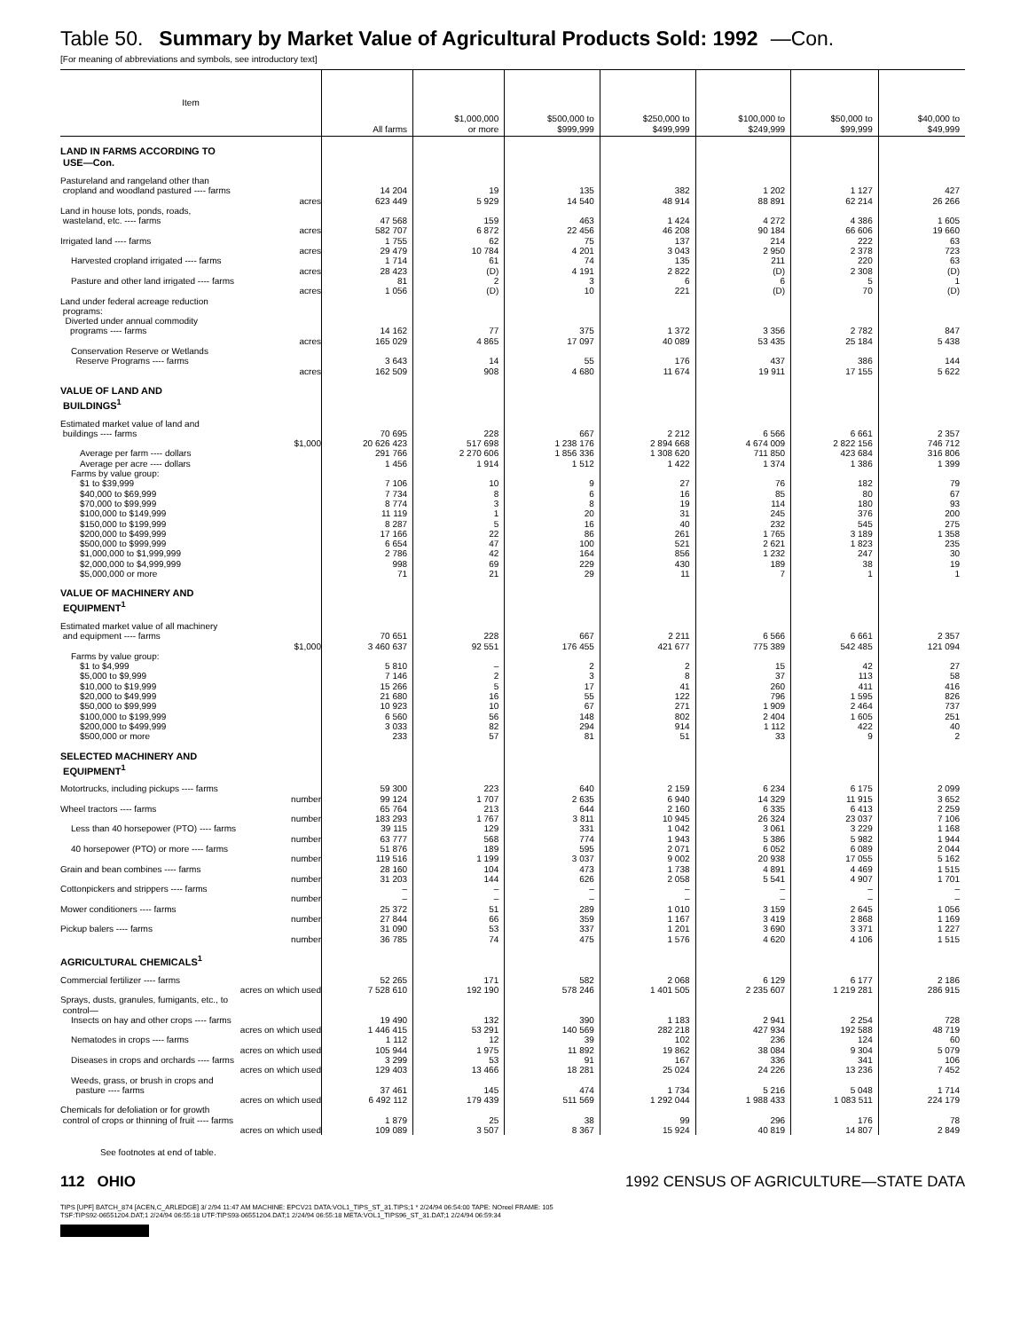Table 50. Summary by Market Value of Agricultural Products Sold: 1992 —Con.
[For meaning of abbreviations and symbols, see introductory text]
| Item | All farms | $1,000,000 or more | $500,000 to $999,999 | $250,000 to $499,999 | $100,000 to $249,999 | $50,000 to $99,999 | $40,000 to $49,999 |
| --- | --- | --- | --- | --- | --- | --- | --- |
| LAND IN FARMS ACCORDING TO USE—Con. | | | | | | | |
| Pastureland and rangeland other than cropland and woodland pastured ---- farms | 14 204 | 19 | 135 | 382 | 1 202 | 1 127 | 427 |
| acres | 623 449 | 5 929 | 14 540 | 48 914 | 88 891 | 62 214 | 26 266 |
| Land in house lots, ponds, roads, wasteland, etc. ---- farms | 47 568 | 159 | 463 | 1 424 | 4 272 | 4 386 | 1 605 |
| acres | 582 707 | 6 872 | 22 456 | 46 208 | 90 184 | 66 606 | 19 660 |
| Irrigated land ---- farms | 1 755 | 62 | 75 | 137 | 214 | 222 | 63 |
| acres | 29 479 | 10 784 | 4 201 | 3 043 | 2 950 | 2 378 | 723 |
| Harvested cropland irrigated ---- farms | 1 714 | 61 | 74 | 135 | 211 | 220 | 63 |
| acres | 28 423 | (D) | 4 191 | 2 822 | (D) | 2 308 | (D) |
| Pasture and other land irrigated ---- farms | 81 | 2 | 3 | 6 | 6 | 5 | 1 |
| acres | 1 056 | (D) | 10 | 221 | (D) | 70 | (D) |
| Land under federal acreage reduction programs: Diverted under annual commodity programs ---- farms | 14 162 | 77 | 375 | 1 372 | 3 356 | 2 782 | 847 |
| acres | 165 029 | 4 865 | 17 097 | 40 089 | 53 435 | 25 184 | 5 438 |
| Conservation Reserve or Wetlands Reserve Programs ---- farms | 3 643 | 14 | 55 | 176 | 437 | 386 | 144 |
| acres | 162 509 | 908 | 4 680 | 11 674 | 19 911 | 17 155 | 5 622 |
| VALUE OF LAND AND BUILDINGS<sup>1</sup> | | | | | | | |
| Estimated market value of land and buildings ---- farms | 70 695 | 228 | 667 | 2 212 | 6 566 | 6 661 | 2 357 |
| $1,000 | 20 626 423 | 517 698 | 1 238 176 | 2 894 668 | 4 674 009 | 2 822 156 | 746 712 |
| Average per farm ---- dollars | 291 766 | 2 270 606 | 1 856 336 | 1 308 620 | 711 850 | 423 684 | 316 806 |
| Average per acre ---- dollars | 1 456 | 1 914 | 1 512 | 1 422 | 1 374 | 1 386 | 1 399 |
| Farms by value group: | | | | | | | |
| $1 to $39,999 | 7 106 | 10 | 9 | 27 | 76 | 182 | 79 |
| $40,000 to $69,999 | 7 734 | 8 | 6 | 16 | 85 | 80 | 67 |
| $70,000 to $99,999 | 8 774 | 3 | 8 | 19 | 114 | 180 | 93 |
| $100,000 to $149,999 | 11 119 | 1 | 20 | 31 | 245 | 376 | 200 |
| $150,000 to $199,999 | 8 287 | 5 | 16 | 40 | 232 | 545 | 275 |
| $200,000 to $499,999 | 17 166 | 22 | 86 | 261 | 1 765 | 3 189 | 1 358 |
| $500,000 to $999,999 | 6 654 | 47 | 100 | 521 | 2 621 | 1 823 | 235 |
| $1,000,000 to $1,999,999 | 2 786 | 42 | 164 | 856 | 1 232 | 247 | 30 |
| $2,000,000 to $4,999,999 | 998 | 69 | 229 | 430 | 189 | 38 | 19 |
| $5,000,000 or more | 71 | 21 | 29 | 11 | 7 | 1 | 1 |
| VALUE OF MACHINERY AND EQUIPMENT<sup>1</sup> | | | | | | | |
| Estimated market value of all machinery and equipment ---- farms | 70 651 | 228 | 667 | 2 211 | 6 566 | 6 661 | 2 357 |
| $1,000 | 3 460 637 | 92 551 | 176 455 | 421 677 | 775 389 | 542 485 | 121 094 |
| Farms by value group: | | | | | | | |
| $1 to $4,999 | 5 810 | – | 2 | 2 | 15 | 42 | 27 |
| $5,000 to $9,999 | 7 146 | 2 | 3 | 8 | 37 | 113 | 58 |
| $10,000 to $19,999 | 15 266 | 5 | 17 | 41 | 260 | 411 | 416 |
| $20,000 to $49,999 | 21 680 | 16 | 55 | 122 | 796 | 1 595 | 826 |
| $50,000 to $99,999 | 10 923 | 10 | 67 | 271 | 1 909 | 2 464 | 737 |
| $100,000 to $199,999 | 6 560 | 56 | 148 | 802 | 2 404 | 1 605 | 251 |
| $200,000 to $499,999 | 3 033 | 82 | 294 | 914 | 1 112 | 422 | 40 |
| $500,000 or more | 233 | 57 | 81 | 51 | 33 | 9 | 2 |
| SELECTED MACHINERY AND EQUIPMENT<sup>1</sup> | | | | | | | |
| Motortrucks, including pickups ---- farms | 59 300 | 223 | 640 | 2 159 | 6 234 | 6 175 | 2 099 |
| number | 99 124 | 1 707 | 2 635 | 6 940 | 14 329 | 11 915 | 3 652 |
| Wheel tractors ---- farms | 65 764 | 213 | 644 | 2 160 | 6 335 | 6 413 | 2 259 |
| number | 183 293 | 1 767 | 3 811 | 10 945 | 26 324 | 23 037 | 7 106 |
| Less than 40 horsepower (PTO) ---- farms | 39 115 | 129 | 331 | 1 042 | 3 061 | 3 229 | 1 168 |
| number | 63 777 | 568 | 774 | 1 943 | 5 386 | 5 982 | 1 944 |
| 40 horsepower (PTO) or more ---- farms | 51 876 | 189 | 595 | 2 071 | 6 052 | 6 089 | 2 044 |
| number | 119 516 | 1 199 | 3 037 | 9 002 | 20 938 | 17 055 | 5 162 |
| Grain and bean combines ---- farms | 28 160 | 104 | 473 | 1 738 | 4 891 | 4 469 | 1 515 |
| number | 31 203 | 144 | 626 | 2 058 | 5 541 | 4 907 | 1 701 |
| Cottonpickers and strippers ---- farms | – | – | – | – | – | – | – |
| number | – | – | – | – | – | – | – |
| Mower conditioners ---- farms | 25 372 | 51 | 289 | 1 010 | 3 159 | 2 645 | 1 056 |
| number | 27 844 | 66 | 359 | 1 167 | 3 419 | 2 868 | 1 169 |
| Pickup balers ---- farms | 31 090 | 53 | 337 | 1 201 | 3 690 | 3 371 | 1 227 |
| number | 36 785 | 74 | 475 | 1 576 | 4 620 | 4 106 | 1 515 |
| AGRICULTURAL CHEMICALS<sup>1</sup> | | | | | | | |
| Commercial fertilizer ---- farms | 52 265 | 171 | 582 | 2 068 | 6 129 | 6 177 | 2 186 |
| acres on which used | 7 528 610 | 192 190 | 578 246 | 1 401 505 | 2 235 607 | 1 219 281 | 286 915 |
| Sprays, dusts, granules, fumigants, etc., to control— | | | | | | | |
| Insects on hay and other crops ---- farms | 19 490 | 132 | 390 | 1 183 | 2 941 | 2 254 | 728 |
| acres on which used | 1 446 415 | 53 291 | 140 569 | 282 218 | 427 934 | 192 588 | 48 719 |
| Nematodes in crops ---- farms | 1 112 | 12 | 39 | 102 | 236 | 124 | 60 |
| acres on which used | 105 944 | 1 975 | 11 892 | 19 862 | 38 084 | 9 304 | 5 079 |
| Diseases in crops and orchards ---- farms | 3 299 | 53 | 91 | 167 | 336 | 341 | 106 |
| acres on which used | 129 403 | 13 466 | 18 281 | 25 024 | 24 226 | 13 236 | 7 452 |
| Weeds, grass, or brush in crops and pasture ---- farms | 37 461 | 145 | 474 | 1 734 | 5 216 | 5 048 | 1 714 |
| acres on which used | 6 492 112 | 179 439 | 511 569 | 1 292 044 | 1 988 433 | 1 083 511 | 224 179 |
| Chemicals for defoliation or for growth control of crops or thinning of fruit ---- farms | 1 879 | 25 | 38 | 99 | 296 | 176 | 78 |
| acres on which used | 109 089 | 3 507 | 8 367 | 15 924 | 40 819 | 14 807 | 2 849 |
See footnotes at end of table.
112 OHIO 1992 CENSUS OF AGRICULTURE—STATE DATA
TIPS [UPF] BATCH_874 [ACEN,C_ARLEDGE] 3/ 2/94 11:47 AM MACHINE: EPCV21 DATA:VOL1_TIPS_ST_31.TIPS;1 * 2/24/94 06:54:00 TAPE: NOreel FRAME: 105
TSF:TIPS92-06551204.DAT;1 2/24/94 06:55:18 UTF:TIPS93-06551204.DAT;1 2/24/94 06:55:18 META:VOL1_TIPS96_ST_31.DAT;1 2/24/94 06:59:34